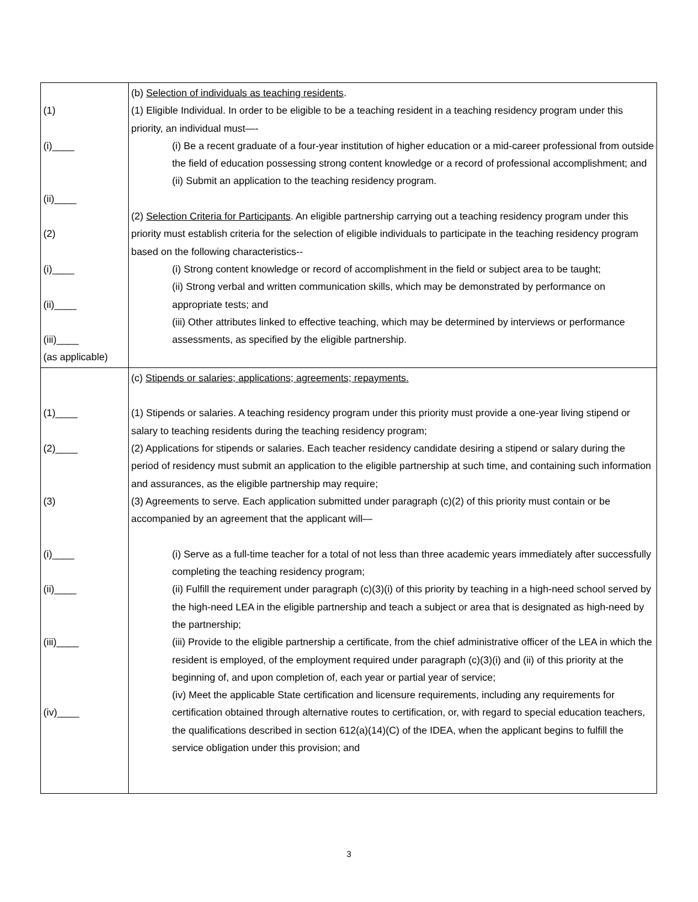| (1) (i)____ (ii)____ (2) (i)____ (ii)____ (iii)____ (as applicable) | (b) Selection of individuals as teaching residents . (1) Eligible Individual. In order to be eligible to be a teaching resident in a teaching residency program under this priority, an individual must—- (i) Be a recent graduate of a four-year institution of higher education or a mid-career professional from outside the field of education possessing strong content knowledge or a record of professional accomplishment; and (ii) Submit an application to the teaching residency program. (2) Selection Criteria for Participants . An eligible partnership carrying out a teaching residency program under this priority must establish criteria for the selection of eligible individuals to participate in the teaching residency program based on the following characteristics-- (i) Strong content knowledge or record of accomplishment in the field or subject area to be taught; (ii) Strong verbal and written communication skills, which may be demonstrated by performance on appropriate tests; and (iii) Other attributes linked to effective teaching, which may be determined by interviews or performance assessments, as specified by the eligible partnership. |
| (1)____ (2)____ (3) (i)____ (ii)____ (iii)____ (iv)____ | (c) Stipends or salaries; applications; agreements; repayments. (1) Stipends or salaries. A teaching residency program under this priority must provide a one-year living stipend or salary to teaching residents during the teaching residency program; (2) Applications for stipends or salaries. Each teacher residency candidate desiring a stipend or salary during the period of residency must submit an application to the eligible partnership at such time, and containing such information and assurances, as the eligible partnership may require; (3) Agreements to serve. Each application submitted under paragraph (c)(2) of this priority must contain or be accompanied by an agreement that the applicant will— (i) Serve as a full-time teacher for a total of not less than three academic years immediately after successfully completing the teaching residency program; (ii) Fulfill the requirement under paragraph (c)(3)(i) of this priority by teaching in a high-need school served by the high-need LEA in the eligible partnership and teach a subject or area that is designated as high-need by the partnership; (iii) Provide to the eligible partnership a certificate, from the chief administrative officer of the LEA in which the resident is employed, of the employment required under paragraph (c)(3)(i) and (ii) of this priority at the beginning of, and upon completion of, each year or partial year of service; (iv) Meet the applicable State certification and licensure requirements, including any requirements for certification obtained through alternative routes to certification, or, with regard to special education teachers, the qualifications described in section 612(a)(14)(C) of the IDEA, when the applicant begins to fulfill the service obligation under this provision; and |
3